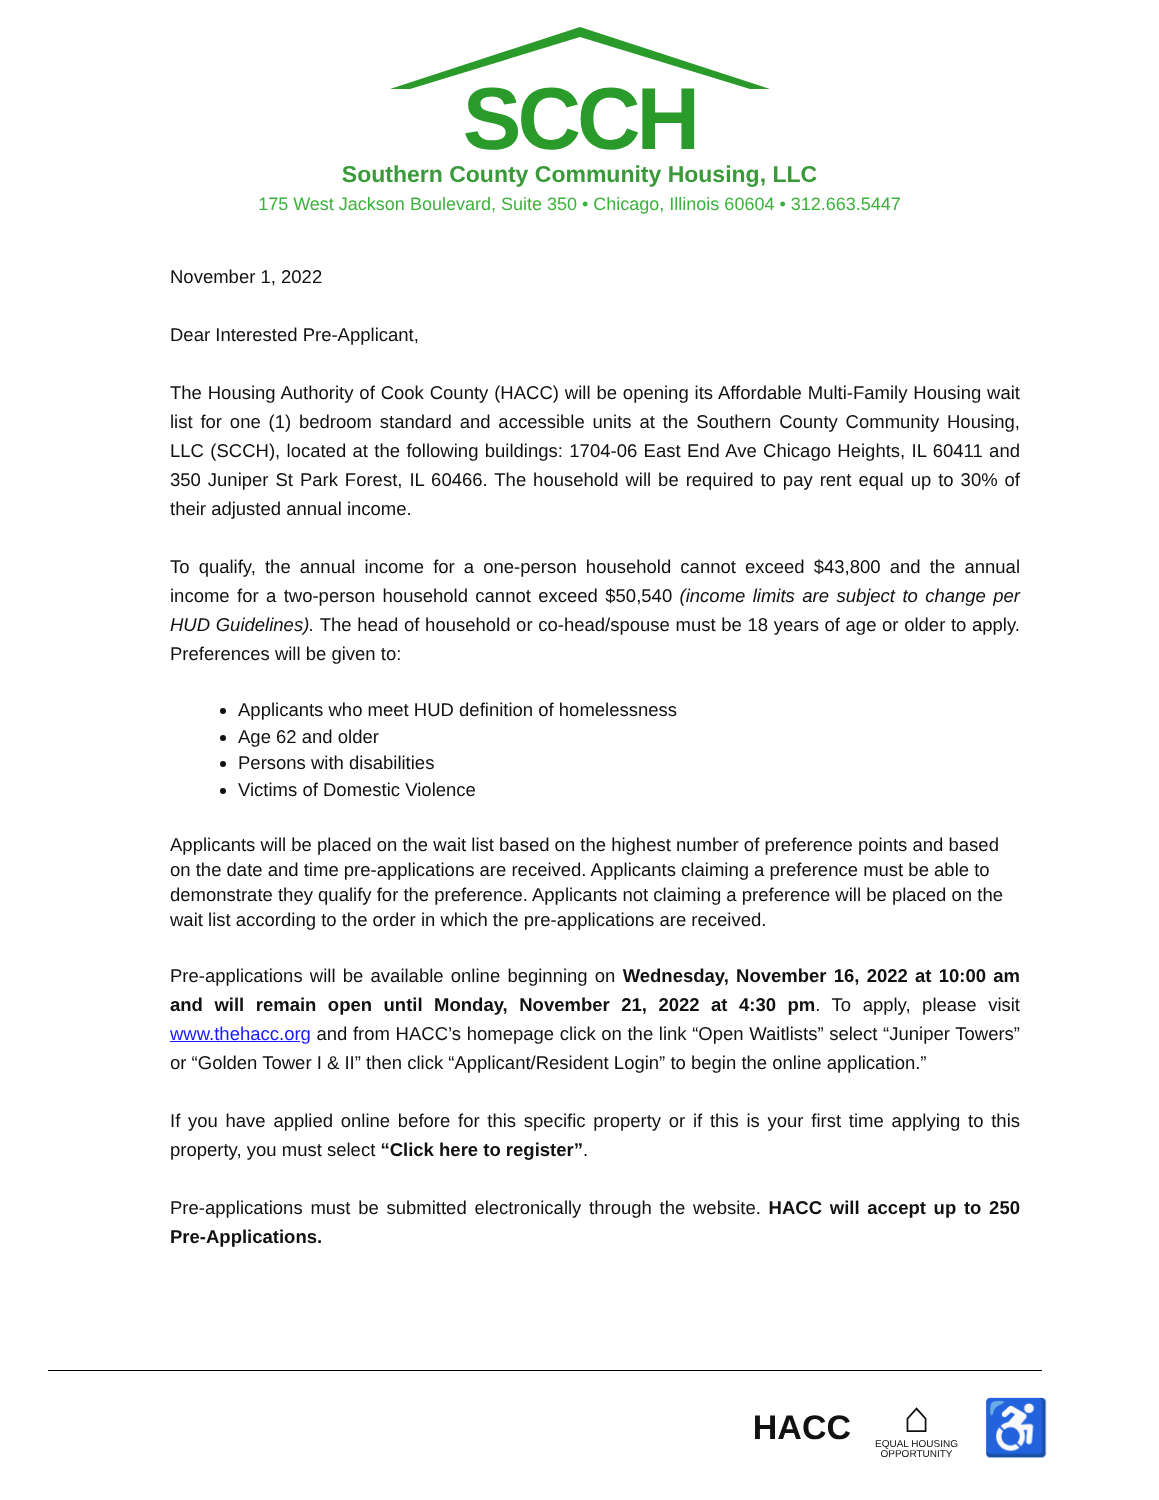SCCH
Southern County Community Housing, LLC
175 West Jackson Boulevard, Suite 350 • Chicago, Illinois 60604 • 312.663.5447
November 1, 2022
Dear Interested Pre-Applicant,
The Housing Authority of Cook County (HACC) will be opening its Affordable Multi-Family Housing wait list for one (1) bedroom standard and accessible units at the Southern County Community Housing, LLC (SCCH), located at the following buildings: 1704-06 East End Ave Chicago Heights, IL 60411 and 350 Juniper St Park Forest, IL 60466. The household will be required to pay rent equal up to 30% of their adjusted annual income.
To qualify, the annual income for a one-person household cannot exceed $43,800 and the annual income for a two-person household cannot exceed $50,540 (income limits are subject to change per HUD Guidelines). The head of household or co-head/spouse must be 18 years of age or older to apply. Preferences will be given to:
Applicants who meet HUD definition of homelessness
Age 62 and older
Persons with disabilities
Victims of Domestic Violence
Applicants will be placed on the wait list based on the highest number of preference points and based on the date and time pre-applications are received. Applicants claiming a preference must be able to demonstrate they qualify for the preference. Applicants not claiming a preference will be placed on the wait list according to the order in which the pre-applications are received.
Pre-applications will be available online beginning on Wednesday, November 16, 2022 at 10:00 am and will remain open until Monday, November 21, 2022 at 4:30 pm. To apply, please visit www.thehacc.org and from HACC’s homepage click on the link “Open Waitlists” select “Juniper Towers” or “Golden Tower I & II” then click “Applicant/Resident Login” to begin the online application.”
If you have applied online before for this specific property or if this is your first time applying to this property, you must select “Click here to register”.
Pre-applications must be submitted electronically through the website. HACC will accept up to 250 Pre-Applications.
HACC
⌂
EQUAL HOUSING
OPPORTUNITY
♿